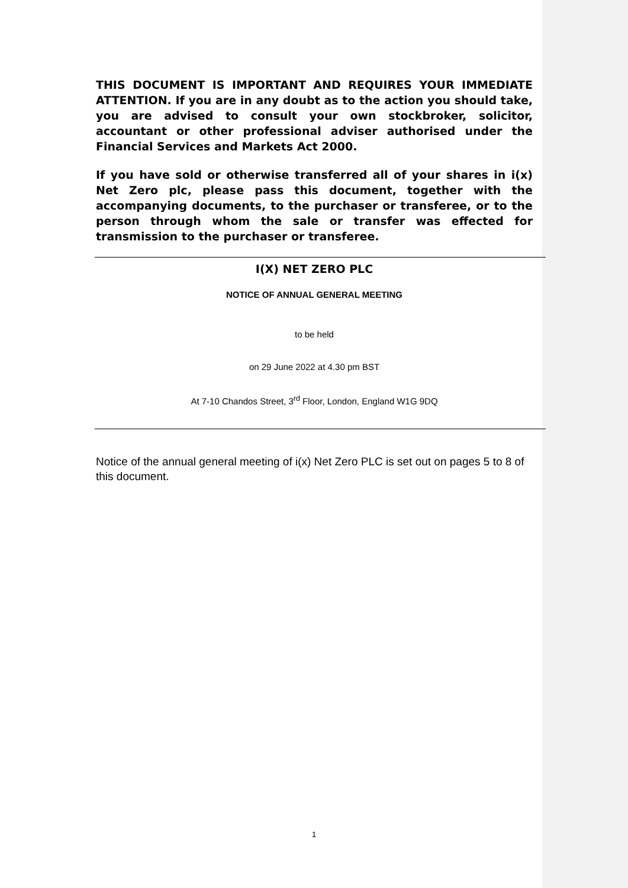THIS DOCUMENT IS IMPORTANT AND REQUIRES YOUR IMMEDIATE ATTENTION. If you are in any doubt as to the action you should take, you are advised to consult your own stockbroker, solicitor, accountant or other professional adviser authorised under the Financial Services and Markets Act 2000.
If you have sold or otherwise transferred all of your shares in i(x) Net Zero plc, please pass this document, together with the accompanying documents, to the purchaser or transferee, or to the person through whom the sale or transfer was effected for transmission to the purchaser or transferee.
I(X) NET ZERO PLC
NOTICE OF ANNUAL GENERAL MEETING
to be held
on 29 June 2022 at 4.30 pm BST
At 7-10 Chandos Street, 3<sup>rd</sup> Floor, London, England W1G 9DQ
Notice of the annual general meeting of i(x) Net Zero PLC is set out on pages 5 to 8 of this document.
1